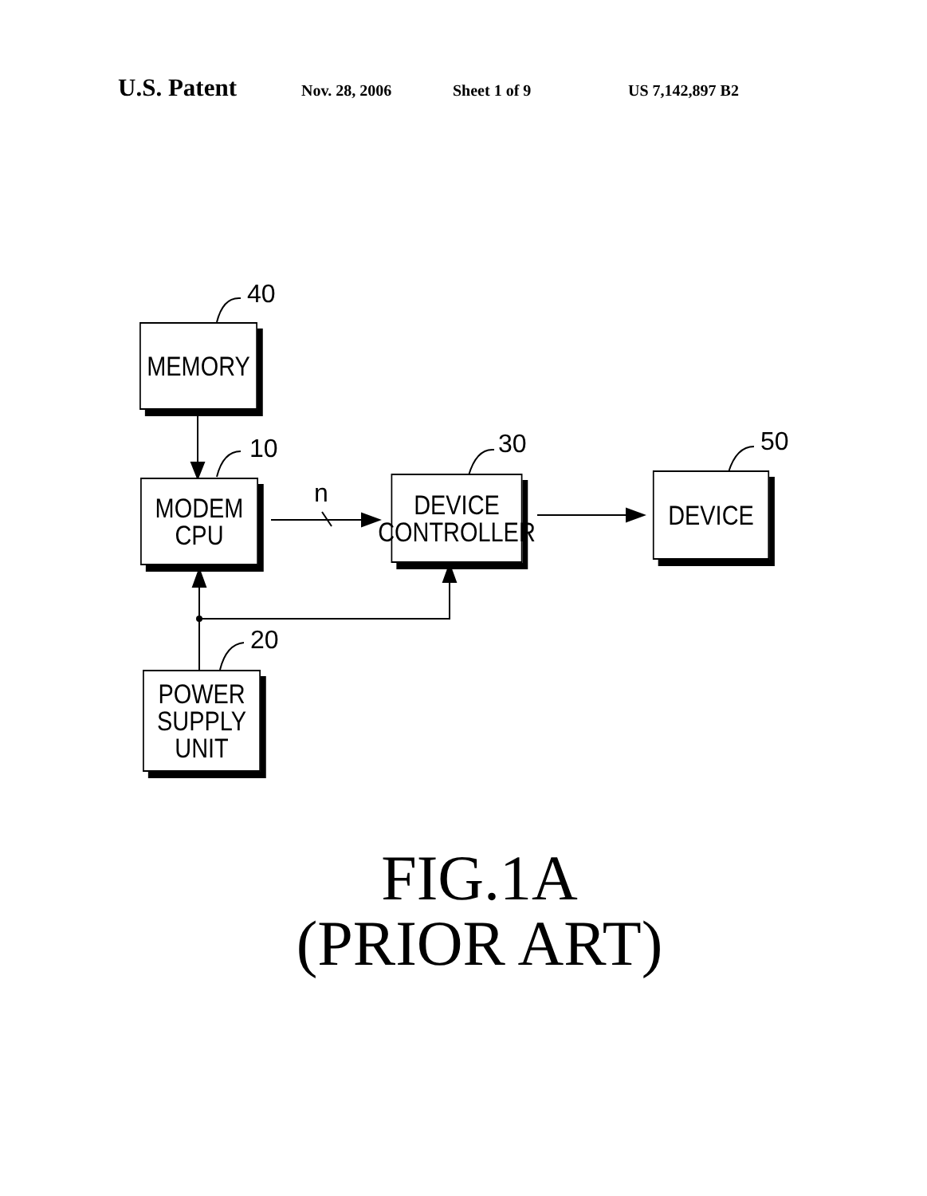U.S. Patent Nov. 28, 2006 Sheet 1 of 9 US 7,142,897 B2
MEMORY
40
MODEM
CPU
10
n
DEVICE
CONTROLLER
30
DEVICE
50
POWER
SUPPLY
UNIT
20
FIG.1A
(PRIOR ART)